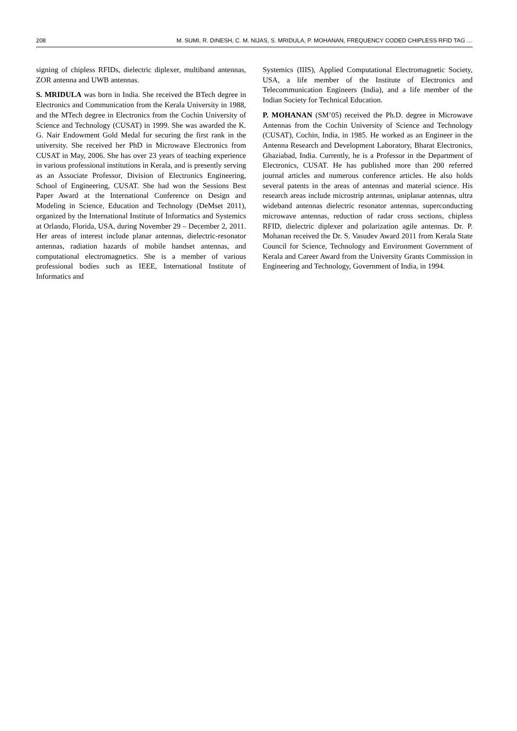208 M. SUMI, R. DINESH, C. M. NIJAS, S. MRIDULA, P. MOHANAN, FREQUENCY CODED CHIPLESS RFID TAG …
signing of chipless RFIDs, dielectric diplexer, multiband antennas, ZOR antenna and UWB antennas.
S. MRIDULA was born in India. She received the BTech degree in Electronics and Communication from the Kerala University in 1988, and the MTech degree in Electronics from the Cochin University of Science and Technology (CUSAT) in 1999. She was awarded the K. G. Nair Endowment Gold Medal for securing the first rank in the university. She received her PhD in Microwave Electronics from CUSAT in May, 2006. She has over 23 years of teaching experience in various professional institutions in Kerala, and is presently serving as an Associate Professor, Division of Electronics Engineering, School of Engineering, CUSAT. She had won the Sessions Best Paper Award at the International Conference on Design and Modeling in Science, Education and Technology (DeMset 2011), organized by the International Institute of Informatics and Systemics at Orlando, Florida, USA, during November 29 – December 2, 2011. Her areas of interest include planar antennas, dielectric-resonator antennas, radiation hazards of mobile handset antennas, and computational electromagnetics. She is a member of various professional bodies such as IEEE, International Institute of Informatics and
Systemics (IIIS), Applied Computational Electromagnetic Society, USA, a life member of the Institute of Electronics and Telecommunication Engineers (India), and a life member of the Indian Society for Technical Education.
P. MOHANAN (SM’05) received the Ph.D. degree in Microwave Antennas from the Cochin University of Science and Technology (CUSAT), Cochin, India, in 1985. He worked as an Engineer in the Antenna Research and Development Laboratory, Bharat Electronics, Ghaziabad, India. Currently, he is a Professor in the Department of Electronics, CUSAT. He has published more than 200 referred journal articles and numerous conference articles. He also holds several patents in the areas of antennas and material science. His research areas include microstrip antennas, uniplanar antennas, ultra wideband antennas dielectric resonator antennas, superconducting microwave antennas, reduction of radar cross sections, chipless RFID, dielectric diplexer and polarization agile antennas. Dr. P. Mohanan received the Dr. S. Vasudev Award 2011 from Kerala State Council for Science, Technology and Environment Government of Kerala and Career Award from the University Grants Commission in Engineering and Technology, Government of India, in 1994.